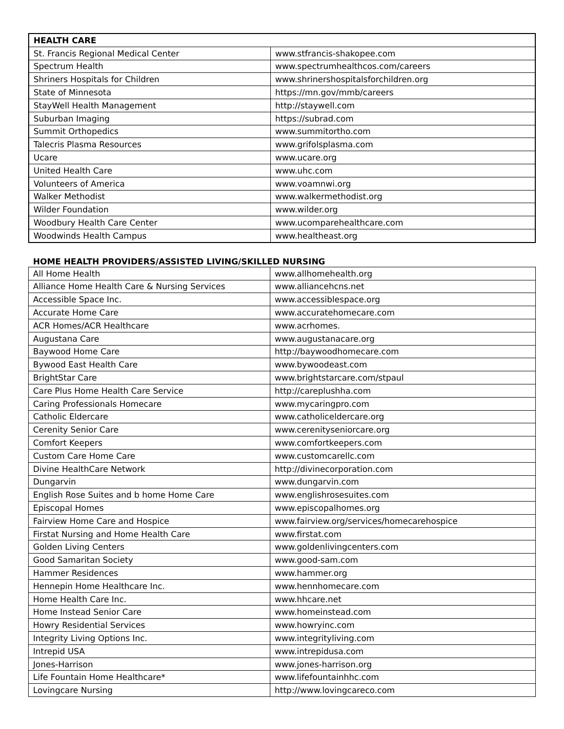| HEALTH CARE | |
| --- | --- |
| St. Francis Regional Medical Center | www.stfrancis-shakopee.com |
| Spectrum Health | www.spectrumhealthcos.com/careers |
| Shriners Hospitals for Children | www.shrinershospitalsforchildren.org |
| State of Minnesota | https://mn.gov/mmb/careers |
| StayWell Health Management | http://staywell.com |
| Suburban Imaging | https://subrad.com |
| Summit Orthopedics | www.summitortho.com |
| Talecris Plasma Resources | www.grifolsplasma.com |
| Ucare | www.ucare.org |
| United Health Care | www.uhc.com |
| Volunteers of America | www.voamnwi.org |
| Walker Methodist | www.walkermethodist.org |
| Wilder Foundation | www.wilder.org |
| Woodbury Health Care Center | www.ucomparehealthcare.com |
| Woodwinds Health Campus | www.healtheast.org |
HOME HEALTH PROVIDERS/ASSISTED LIVING/SKILLED NURSING
| All Home Health | www.allhomehealth.org |
| Alliance Home Health Care & Nursing Services | www.alliancehcns.net |
| Accessible Space Inc. | www.accessiblespace.org |
| Accurate Home Care | www.accuratehomecare.com |
| ACR Homes/ACR Healthcare | www.acrhomes. |
| Augustana Care | www.augustanacare.org |
| Baywood Home Care | http://baywoodhomecare.com |
| Bywood East Health Care | www.bywoodeast.com |
| BrightStar Care | www.brightstarcare.com/stpaul |
| Care Plus Home Health Care Service | http://careplushha.com |
| Caring Professionals Homecare | www.mycaringpro.com |
| Catholic Eldercare | www.catholiceldercare.org |
| Cerenity Senior Care | www.cerenityseniorcare.org |
| Comfort Keepers | www.comfortkeepers.com |
| Custom Care Home Care | www.customcarellc.com |
| Divine HealthCare Network | http://divinecorporation.com |
| Dungarvin | www.dungarvin.com |
| English Rose Suites and b home Home Care | www.englishrosesuites.com |
| Episcopal Homes | www.episcopalhomes.org |
| Fairview Home Care and Hospice | www.fairview.org/services/homecarehospice |
| Firstat Nursing and Home Health Care | www.firstat.com |
| Golden Living Centers | www.goldenlivingcenters.com |
| Good Samaritan Society | www.good-sam.com |
| Hammer Residences | www.hammer.org |
| Hennepin Home Healthcare Inc. | www.hennhomecare.com |
| Home Health Care Inc. | www.hhcare.net |
| Home Instead Senior Care | www.homeinstead.com |
| Howry Residential Services | www.howryinc.com |
| Integrity Living Options Inc. | www.integrityliving.com |
| Intrepid USA | www.intrepidusa.com |
| Jones-Harrison | www.jones-harrison.org |
| Life Fountain Home Healthcare* | www.lifefountainhhc.com |
| Lovingcare Nursing | http://www.lovingcareco.com |